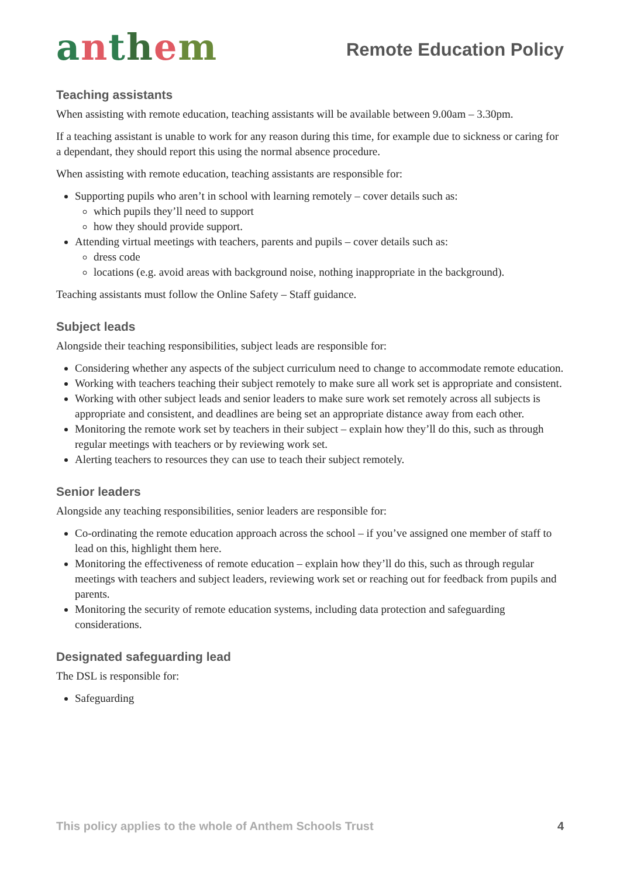anthem
Remote Education Policy
Teaching assistants
When assisting with remote education, teaching assistants will be available between 9.00am – 3.30pm.
If a teaching assistant is unable to work for any reason during this time, for example due to sickness or caring for a dependant, they should report this using the normal absence procedure.
When assisting with remote education, teaching assistants are responsible for:
Supporting pupils who aren’t in school with learning remotely – cover details such as:
which pupils they’ll need to support
how they should provide support.
Attending virtual meetings with teachers, parents and pupils – cover details such as:
dress code
locations (e.g. avoid areas with background noise, nothing inappropriate in the background).
Teaching assistants must follow the Online Safety – Staff guidance.
Subject leads
Alongside their teaching responsibilities, subject leads are responsible for:
Considering whether any aspects of the subject curriculum need to change to accommodate remote education.
Working with teachers teaching their subject remotely to make sure all work set is appropriate and consistent.
Working with other subject leads and senior leaders to make sure work set remotely across all subjects is appropriate and consistent, and deadlines are being set an appropriate distance away from each other.
Monitoring the remote work set by teachers in their subject – explain how they’ll do this, such as through regular meetings with teachers or by reviewing work set.
Alerting teachers to resources they can use to teach their subject remotely.
Senior leaders
Alongside any teaching responsibilities, senior leaders are responsible for:
Co-ordinating the remote education approach across the school – if you’ve assigned one member of staff to lead on this, highlight them here.
Monitoring the effectiveness of remote education – explain how they’ll do this, such as through regular meetings with teachers and subject leaders, reviewing work set or reaching out for feedback from pupils and parents.
Monitoring the security of remote education systems, including data protection and safeguarding considerations.
Designated safeguarding lead
The DSL is responsible for:
Safeguarding
This policy applies to the whole of Anthem Schools Trust 4